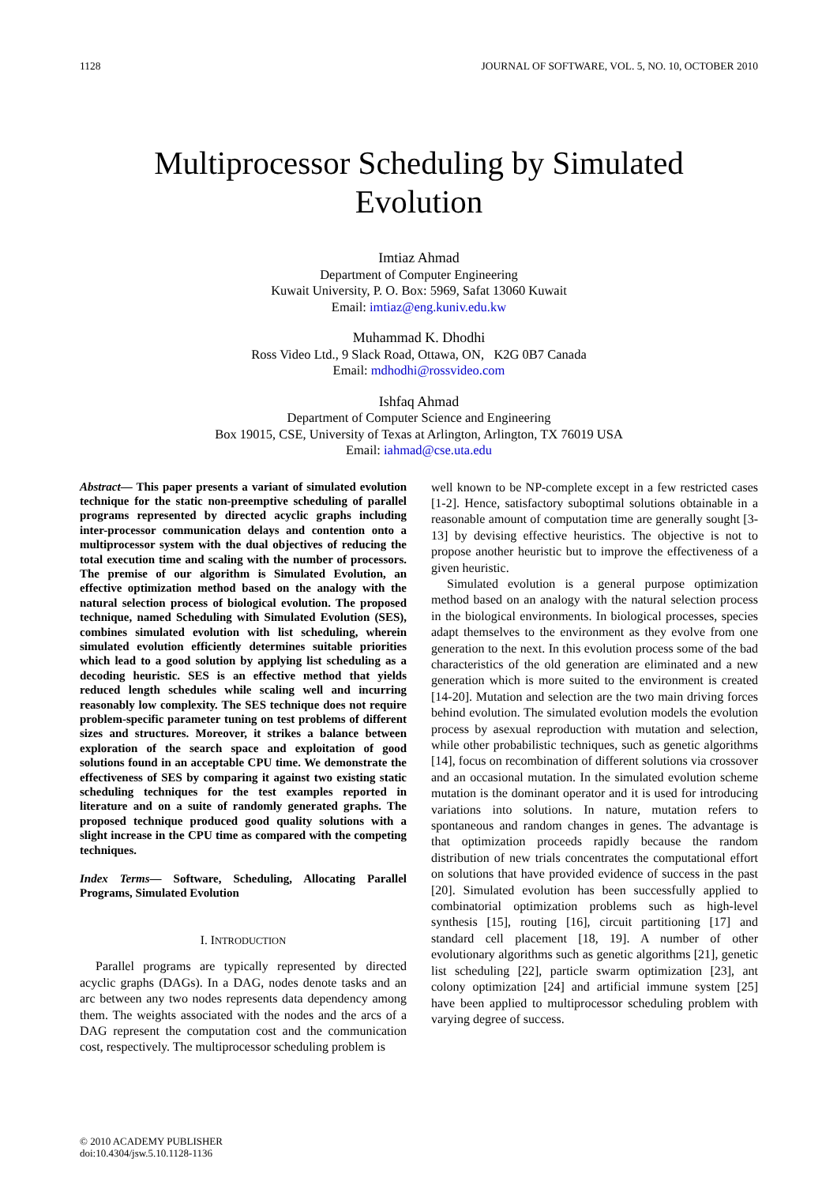1128 JOURNAL OF SOFTWARE, VOL. 5, NO. 10, OCTOBER 2010
Multiprocessor Scheduling by Simulated
Evolution
Imtiaz Ahmad
Department of Computer Engineering
Kuwait University, P. O. Box: 5969, Safat 13060 Kuwait
Email: imtiaz@eng.kuniv.edu.kw
Muhammad K. Dhodhi
Ross Video Ltd., 9 Slack Road, Ottawa, ON, K2G 0B7 Canada
Email: mdhodhi@rossvideo.com
Ishfaq Ahmad
Department of Computer Science and Engineering
Box 19015, CSE, University of Texas at Arlington, Arlington, TX 76019 USA
Email: iahmad@cse.uta.edu
Abstract— This paper presents a variant of simulated evolution technique for the static non-preemptive scheduling of parallel programs represented by directed acyclic graphs including inter-processor communication delays and contention onto a multiprocessor system with the dual objectives of reducing the total execution time and scaling with the number of processors. The premise of our algorithm is Simulated Evolution, an effective optimization method based on the analogy with the natural selection process of biological evolution. The proposed technique, named Scheduling with Simulated Evolution (SES), combines simulated evolution with list scheduling, wherein simulated evolution efficiently determines suitable priorities which lead to a good solution by applying list scheduling as a decoding heuristic. SES is an effective method that yields reduced length schedules while scaling well and incurring reasonably low complexity. The SES technique does not require problem-specific parameter tuning on test problems of different sizes and structures. Moreover, it strikes a balance between exploration of the search space and exploitation of good solutions found in an acceptable CPU time. We demonstrate the effectiveness of SES by comparing it against two existing static scheduling techniques for the test examples reported in literature and on a suite of randomly generated graphs. The proposed technique produced good quality solutions with a slight increase in the CPU time as compared with the competing techniques.
Index Terms— Software, Scheduling, Allocating Parallel Programs, Simulated Evolution
I. INTRODUCTION
Parallel programs are typically represented by directed acyclic graphs (DAGs). In a DAG, nodes denote tasks and an arc between any two nodes represents data dependency among them. The weights associated with the nodes and the arcs of a DAG represent the computation cost and the communication cost, respectively. The multiprocessor scheduling problem is
well known to be NP-complete except in a few restricted cases [1-2]. Hence, satisfactory suboptimal solutions obtainable in a reasonable amount of computation time are generally sought [3-13] by devising effective heuristics. The objective is not to propose another heuristic but to improve the effectiveness of a given heuristic.
Simulated evolution is a general purpose optimization method based on an analogy with the natural selection process in the biological environments. In biological processes, species adapt themselves to the environment as they evolve from one generation to the next. In this evolution process some of the bad characteristics of the old generation are eliminated and a new generation which is more suited to the environment is created [14-20]. Mutation and selection are the two main driving forces behind evolution. The simulated evolution models the evolution process by asexual reproduction with mutation and selection, while other probabilistic techniques, such as genetic algorithms [14], focus on recombination of different solutions via crossover and an occasional mutation. In the simulated evolution scheme mutation is the dominant operator and it is used for introducing variations into solutions. In nature, mutation refers to spontaneous and random changes in genes. The advantage is that optimization proceeds rapidly because the random distribution of new trials concentrates the computational effort on solutions that have provided evidence of success in the past [20]. Simulated evolution has been successfully applied to combinatorial optimization problems such as high-level synthesis [15], routing [16], circuit partitioning [17] and standard cell placement [18, 19]. A number of other evolutionary algorithms such as genetic algorithms [21], genetic list scheduling [22], particle swarm optimization [23], ant colony optimization [24] and artificial immune system [25] have been applied to multiprocessor scheduling problem with varying degree of success.
© 2010 ACADEMY PUBLISHER
doi:10.4304/jsw.5.10.1128-1136